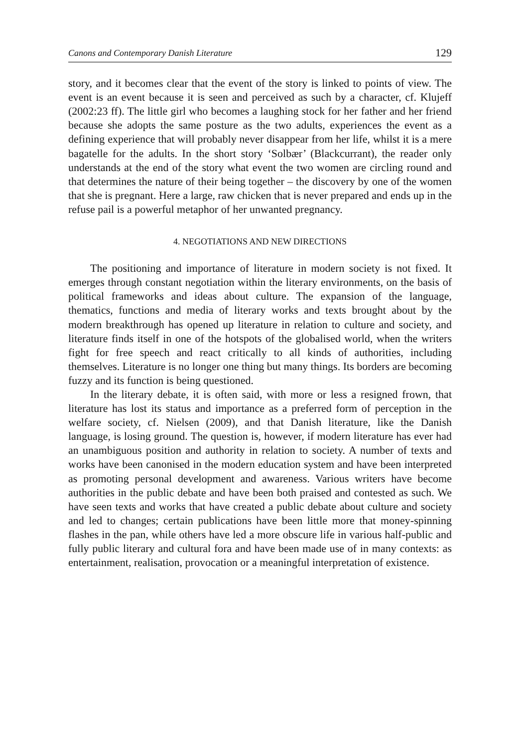Canons and Contemporary Danish Literature 129
story, and it becomes clear that the event of the story is linked to points of view. The event is an event because it is seen and perceived as such by a character, cf. Klujeff (2002:23 ff). The little girl who becomes a laughing stock for her father and her friend because she adopts the same posture as the two adults, experiences the event as a defining experience that will probably never disappear from her life, whilst it is a mere bagatelle for the adults. In the short story ‘Solbær’ (Blackcurrant), the reader only understands at the end of the story what event the two women are circling round and that determines the nature of their being together – the discovery by one of the women that she is pregnant. Here a large, raw chicken that is never prepared and ends up in the refuse pail is a powerful metaphor of her unwanted pregnancy.
4. NEGOTIATIONS AND NEW DIRECTIONS
The positioning and importance of literature in modern society is not fixed. It emerges through constant negotiation within the literary environments, on the basis of political frameworks and ideas about culture. The expansion of the language, thematics, functions and media of literary works and texts brought about by the modern breakthrough has opened up literature in relation to culture and society, and literature finds itself in one of the hotspots of the globalised world, when the writers fight for free speech and react critically to all kinds of authorities, including themselves. Literature is no longer one thing but many things. Its borders are becoming fuzzy and its function is being questioned.
In the literary debate, it is often said, with more or less a resigned frown, that literature has lost its status and importance as a preferred form of perception in the welfare society, cf. Nielsen (2009), and that Danish literature, like the Danish language, is losing ground. The question is, however, if modern literature has ever had an unambiguous position and authority in relation to society. A number of texts and works have been canonised in the modern education system and have been interpreted as promoting personal development and awareness. Various writers have become authorities in the public debate and have been both praised and contested as such. We have seen texts and works that have created a public debate about culture and society and led to changes; certain publications have been little more that money-spinning flashes in the pan, while others have led a more obscure life in various half-public and fully public literary and cultural fora and have been made use of in many contexts: as entertainment, realisation, provocation or a meaningful interpretation of existence.